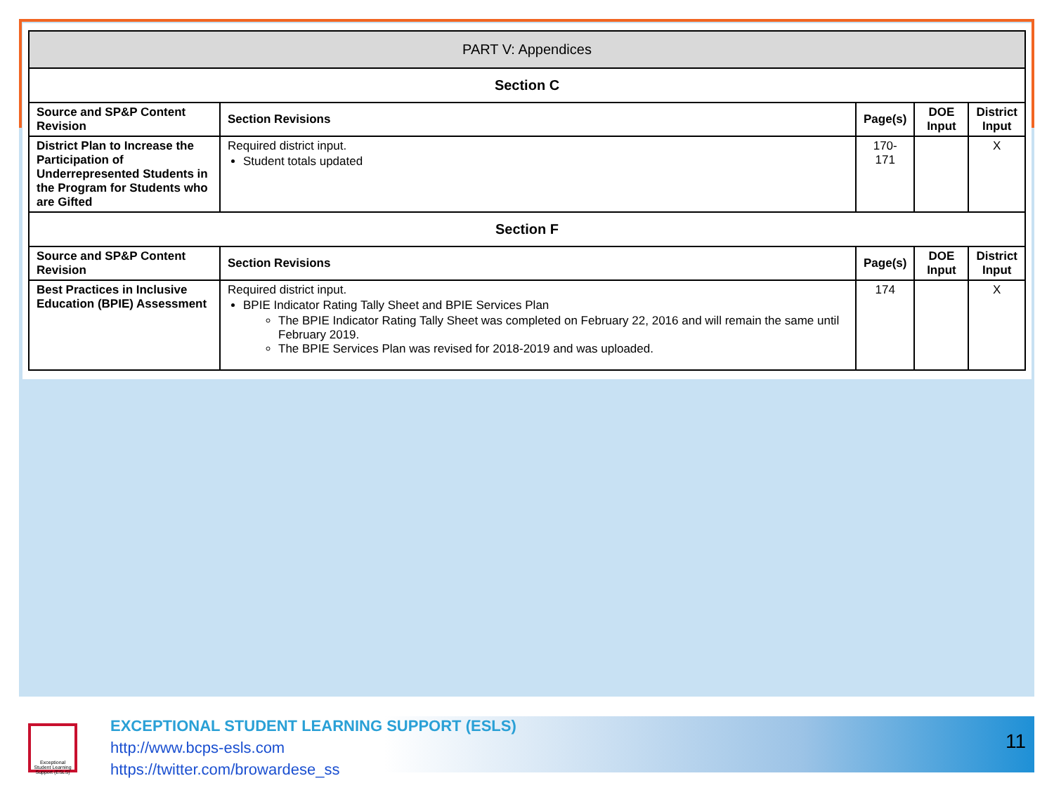| PART V: Appendices | | | | |
| --- | --- | --- | --- | --- |
| Section C | | | | |
| Source and SP&P Content Revision | Section Revisions | Page(s) | DOE Input | District Input |
| District Plan to Increase the Participation of Underrepresented Students in the Program for Students who are Gifted | Required district input. Student totals updated | 170-171 | | X |
| Section F | | | | |
| Source and SP&P Content Revision | Section Revisions | Page(s) | DOE Input | District Input |
| Best Practices in Inclusive Education (BPIE) Assessment | Required district input. BPIE Indicator Rating Tally Sheet and BPIE Services Plan The BPIE Indicator Rating Tally Sheet was completed on February 22, 2016 and will remain the same until February 2019. The BPIE Services Plan was revised for 2018-2019 and was uploaded. | 174 | | X |
Exceptional Student Learning Support (ESLS)
EXCEPTIONAL STUDENT LEARNING SUPPORT (ESLS)
http://www.bcps-esls.com
https://twitter.com/browardese_ss
11